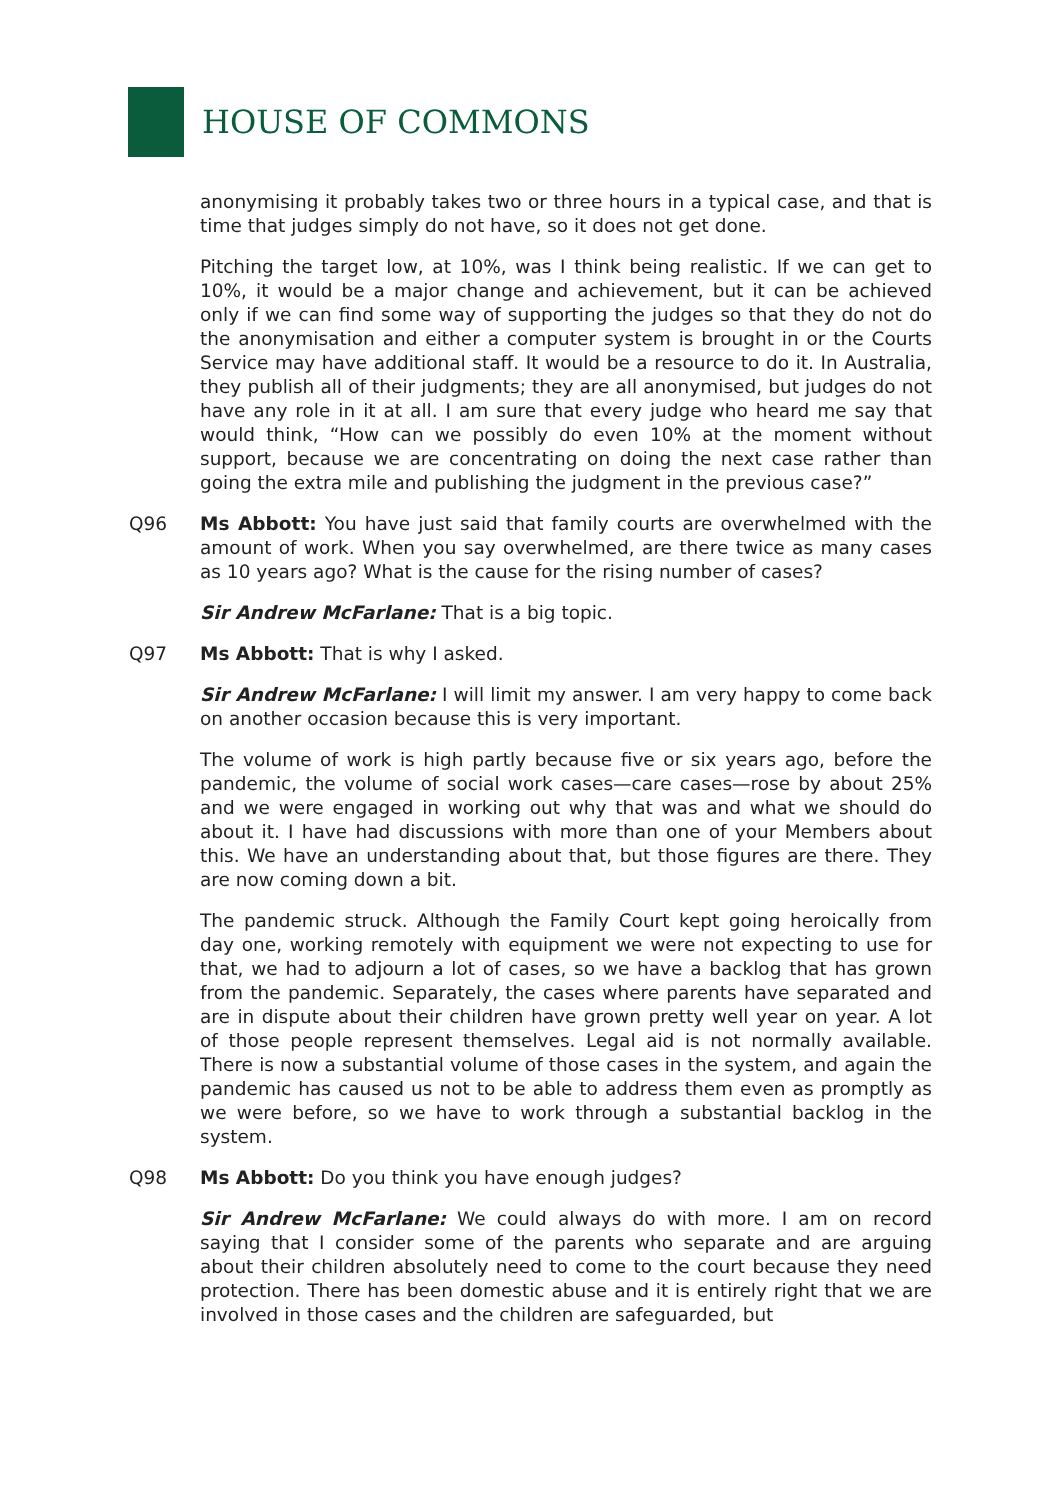HOUSE OF COMMONS
anonymising it probably takes two or three hours in a typical case, and that is time that judges simply do not have, so it does not get done.
Pitching the target low, at 10%, was I think being realistic. If we can get to 10%, it would be a major change and achievement, but it can be achieved only if we can find some way of supporting the judges so that they do not do the anonymisation and either a computer system is brought in or the Courts Service may have additional staff. It would be a resource to do it. In Australia, they publish all of their judgments; they are all anonymised, but judges do not have any role in it at all. I am sure that every judge who heard me say that would think, “How can we possibly do even 10% at the moment without support, because we are concentrating on doing the next case rather than going the extra mile and publishing the judgment in the previous case?”
Q96 Ms Abbott: You have just said that family courts are overwhelmed with the amount of work. When you say overwhelmed, are there twice as many cases as 10 years ago? What is the cause for the rising number of cases?
Sir Andrew McFarlane: That is a big topic.
Q97 Ms Abbott: That is why I asked.
Sir Andrew McFarlane: I will limit my answer. I am very happy to come back on another occasion because this is very important.
The volume of work is high partly because five or six years ago, before the pandemic, the volume of social work cases—care cases—rose by about 25% and we were engaged in working out why that was and what we should do about it. I have had discussions with more than one of your Members about this. We have an understanding about that, but those figures are there. They are now coming down a bit.
The pandemic struck. Although the Family Court kept going heroically from day one, working remotely with equipment we were not expecting to use for that, we had to adjourn a lot of cases, so we have a backlog that has grown from the pandemic. Separately, the cases where parents have separated and are in dispute about their children have grown pretty well year on year. A lot of those people represent themselves. Legal aid is not normally available. There is now a substantial volume of those cases in the system, and again the pandemic has caused us not to be able to address them even as promptly as we were before, so we have to work through a substantial backlog in the system.
Q98 Ms Abbott: Do you think you have enough judges?
Sir Andrew McFarlane: We could always do with more. I am on record saying that I consider some of the parents who separate and are arguing about their children absolutely need to come to the court because they need protection. There has been domestic abuse and it is entirely right that we are involved in those cases and the children are safeguarded, but